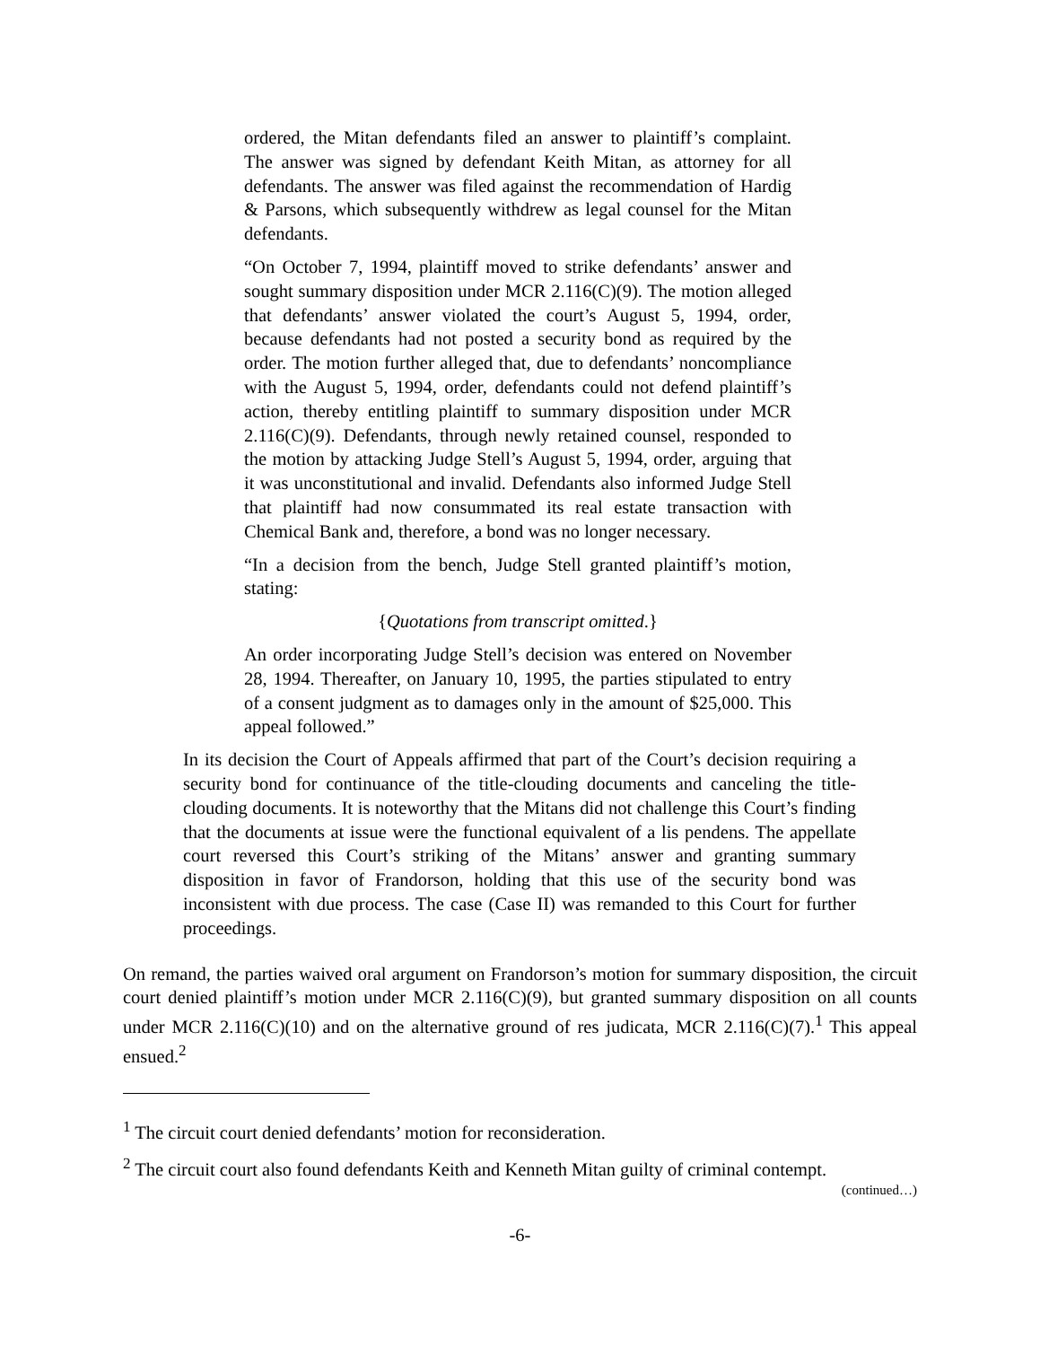ordered, the Mitan defendants filed an answer to plaintiff’s complaint. The answer was signed by defendant Keith Mitan, as attorney for all defendants. The answer was filed against the recommendation of Hardig & Parsons, which subsequently withdrew as legal counsel for the Mitan defendants.
“On October 7, 1994, plaintiff moved to strike defendants’ answer and sought summary disposition under MCR 2.116(C)(9). The motion alleged that defendants’ answer violated the court’s August 5, 1994, order, because defendants had not posted a security bond as required by the order. The motion further alleged that, due to defendants’ noncompliance with the August 5, 1994, order, defendants could not defend plaintiff’s action, thereby entitling plaintiff to summary disposition under MCR 2.116(C)(9). Defendants, through newly retained counsel, responded to the motion by attacking Judge Stell’s August 5, 1994, order, arguing that it was unconstitutional and invalid. Defendants also informed Judge Stell that plaintiff had now consummated its real estate transaction with Chemical Bank and, therefore, a bond was no longer necessary.
“In a decision from the bench, Judge Stell granted plaintiff’s motion, stating:
{Quotations from transcript omitted.}
An order incorporating Judge Stell’s decision was entered on November 28, 1994. Thereafter, on January 10, 1995, the parties stipulated to entry of a consent judgment as to damages only in the amount of $25,000. This appeal followed.”
In its decision the Court of Appeals affirmed that part of the Court’s decision requiring a security bond for continuance of the title-clouding documents and canceling the title-clouding documents. It is noteworthy that the Mitans did not challenge this Court’s finding that the documents at issue were the functional equivalent of a lis pendens. The appellate court reversed this Court’s striking of the Mitans’ answer and granting summary disposition in favor of Frandorson, holding that this use of the security bond was inconsistent with due process. The case (Case II) was remanded to this Court for further proceedings.
On remand, the parties waived oral argument on Frandorson’s motion for summary disposition, the circuit court denied plaintiff’s motion under MCR 2.116(C)(9), but granted summary disposition on all counts under MCR 2.116(C)(10) and on the alternative ground of res judicata, MCR 2.116(C)(7).<sup>1</sup> This appeal ensued.<sup>2</sup>
<sup>1</sup> The circuit court denied defendants’ motion for reconsideration.
<sup>2</sup> The circuit court also found defendants Keith and Kenneth Mitan guilty of criminal contempt.
(continued…)
-6-